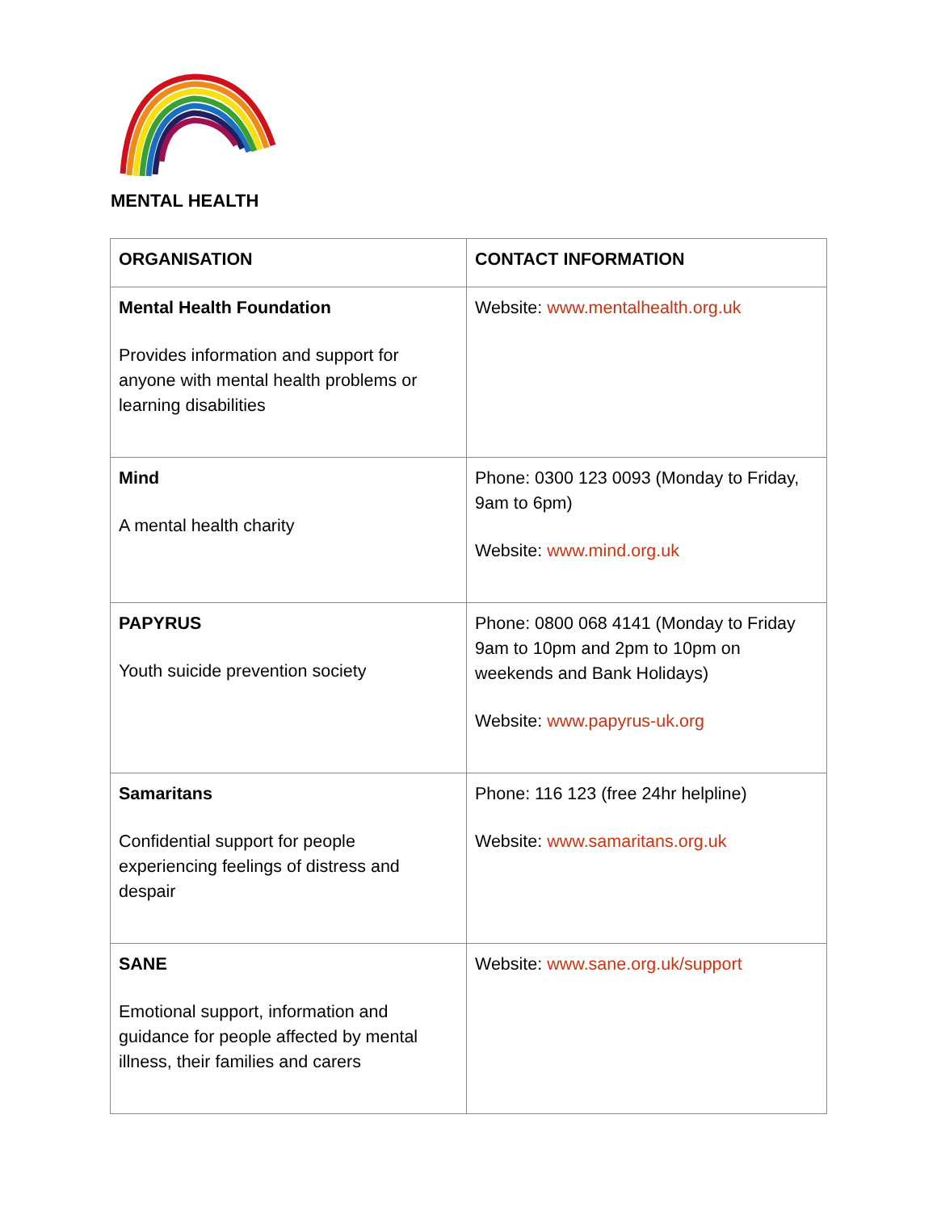MENTAL HEALTH
| ORGANISATION | CONTACT INFORMATION |
| --- | --- |
| Mental Health Foundation Provides information and support for anyone with mental health problems or learning disabilities | Website: www.mentalhealth.org.uk |
| Mind A mental health charity | Phone: 0300 123 0093 (Monday to Friday, 9am to 6pm) Website: www.mind.org.uk |
| PAPYRUS Youth suicide prevention society | Phone: 0800 068 4141 (Monday to Friday 9am to 10pm and 2pm to 10pm on weekends and Bank Holidays) Website: www.papyrus-uk.org |
| Samaritans Confidential support for people experiencing feelings of distress and despair | Phone: 116 123 (free 24hr helpline) Website: www.samaritans.org.uk |
| SANE Emotional support, information and guidance for people affected by mental illness, their families and carers | Website: www.sane.org.uk/support |